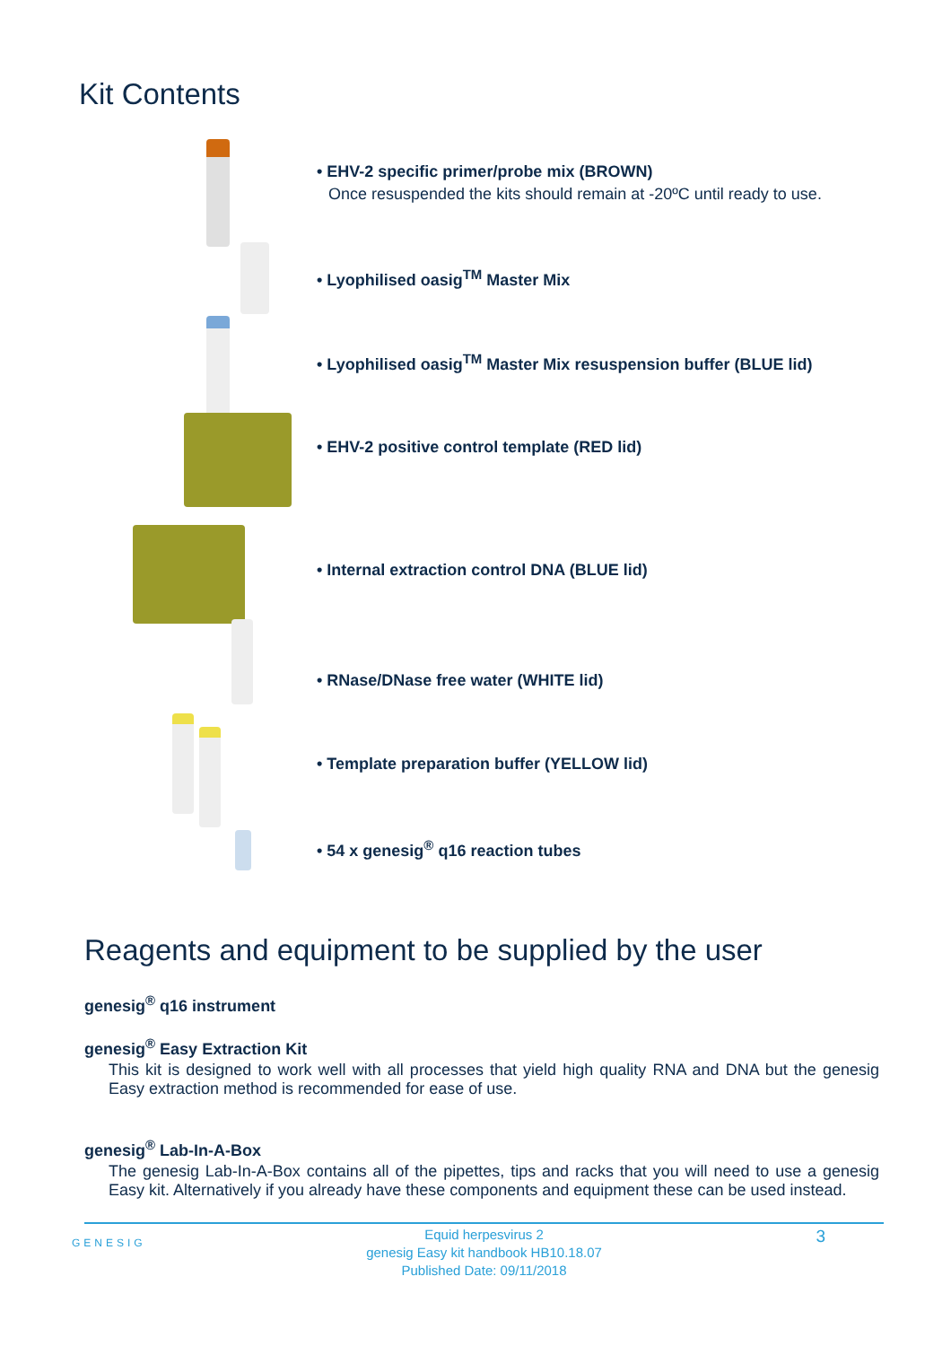Kit Contents
• EHV-2 specific primer/probe mix (BROWN)
Once resuspended the kits should remain at -20ºC until ready to use.
• Lyophilised oasig<sup>TM</sup> Master Mix
• Lyophilised oasig<sup>TM</sup> Master Mix resuspension buffer (BLUE lid)
• EHV-2 positive control template (RED lid)
• Internal extraction control DNA (BLUE lid)
• RNase/DNase free water (WHITE lid)
• Template preparation buffer (YELLOW lid)
• 54 x genesig<sup>®</sup> q16 reaction tubes
Reagents and equipment to be supplied by the user
genesig<sup>®</sup> q16 instrument
genesig<sup>®</sup> Easy Extraction Kit
This kit is designed to work well with all processes that yield high quality RNA and DNA but the genesig Easy extraction method is recommended for ease of use.
genesig<sup>®</sup> Lab-In-A-Box
The genesig Lab-In-A-Box contains all of the pipettes, tips and racks that you will need to use a genesig Easy kit. Alternatively if you already have these components and equipment these can be used instead.
GENESIG
Equid herpesvirus 2
genesig Easy kit handbook HB10.18.07
Published Date: 09/11/2018
3